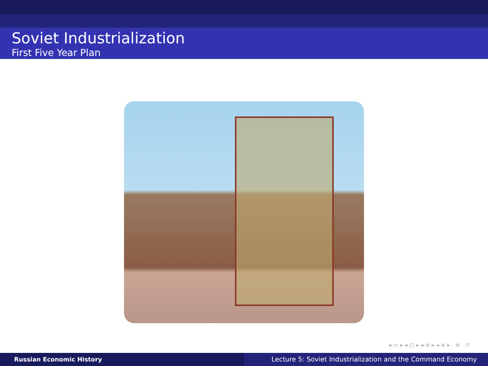Soviet Industrialization
First Five Year Plan
◂ ▭ ▸ ◂ ◰ ▸ ◂ ≡ ▸ ◂ ≡ ▸ ≡ ↺
Russian Economic History Lecture 5: Soviet Industrialization and the Command Economy